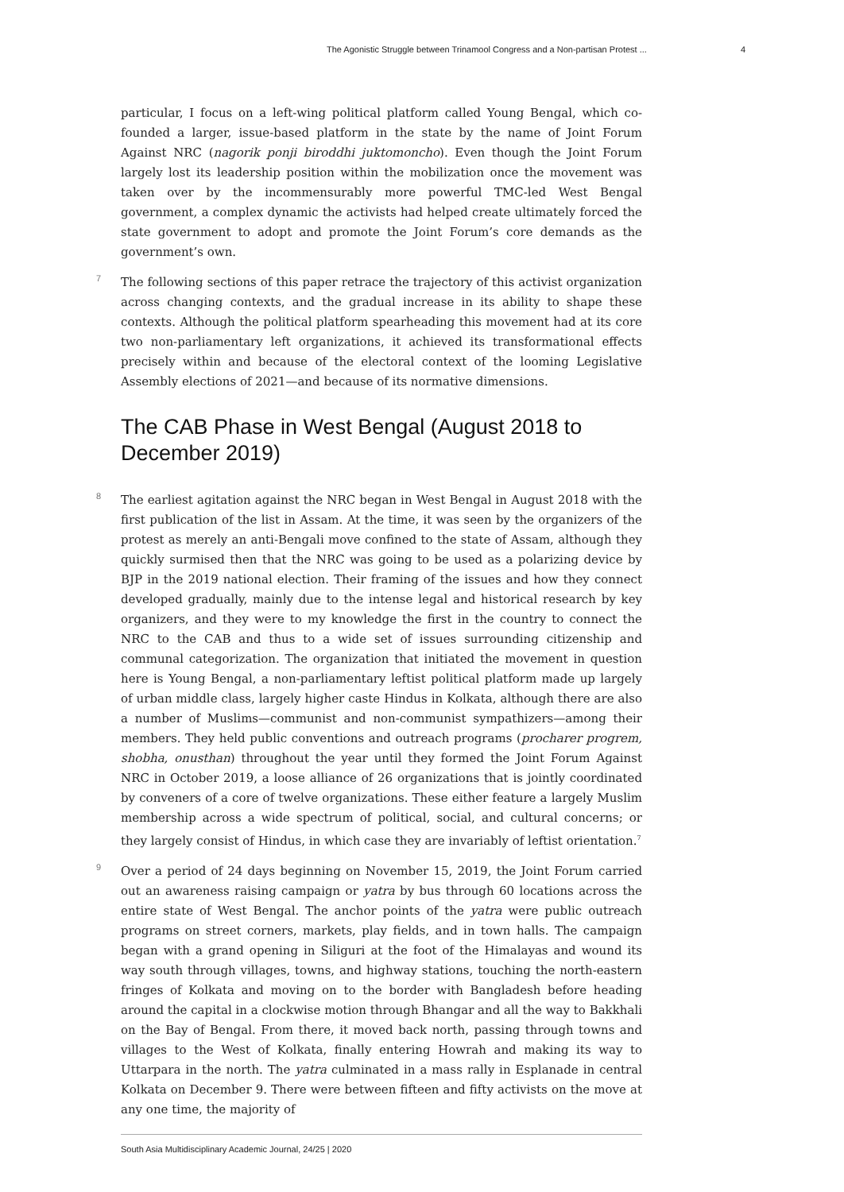The Agonistic Struggle between Trinamool Congress and a Non-partisan Protest ... 4
particular, I focus on a left-wing political platform called Young Bengal, which co-founded a larger, issue-based platform in the state by the name of Joint Forum Against NRC (nagorik ponji biroddhi juktomoncho). Even though the Joint Forum largely lost its leadership position within the mobilization once the movement was taken over by the incommensurably more powerful TMC-led West Bengal government, a complex dynamic the activists had helped create ultimately forced the state government to adopt and promote the Joint Forum’s core demands as the government’s own.
7 The following sections of this paper retrace the trajectory of this activist organization across changing contexts, and the gradual increase in its ability to shape these contexts. Although the political platform spearheading this movement had at its core two non-parliamentary left organizations, it achieved its transformational effects precisely within and because of the electoral context of the looming Legislative Assembly elections of 2021—and because of its normative dimensions.
The CAB Phase in West Bengal (August 2018 to December 2019)
8 The earliest agitation against the NRC began in West Bengal in August 2018 with the first publication of the list in Assam. At the time, it was seen by the organizers of the protest as merely an anti-Bengali move confined to the state of Assam, although they quickly surmised then that the NRC was going to be used as a polarizing device by BJP in the 2019 national election. Their framing of the issues and how they connect developed gradually, mainly due to the intense legal and historical research by key organizers, and they were to my knowledge the first in the country to connect the NRC to the CAB and thus to a wide set of issues surrounding citizenship and communal categorization. The organization that initiated the movement in question here is Young Bengal, a non-parliamentary leftist political platform made up largely of urban middle class, largely higher caste Hindus in Kolkata, although there are also a number of Muslims—communist and non-communist sympathizers—among their members. They held public conventions and outreach programs (procharer progrem, shobha, onusthan) throughout the year until they formed the Joint Forum Against NRC in October 2019, a loose alliance of 26 organizations that is jointly coordinated by conveners of a core of twelve organizations. These either feature a largely Muslim membership across a wide spectrum of political, social, and cultural concerns; or they largely consist of Hindus, in which case they are invariably of leftist orientation.<sup>7</sup>
9 Over a period of 24 days beginning on November 15, 2019, the Joint Forum carried out an awareness raising campaign or yatra by bus through 60 locations across the entire state of West Bengal. The anchor points of the yatra were public outreach programs on street corners, markets, play fields, and in town halls. The campaign began with a grand opening in Siliguri at the foot of the Himalayas and wound its way south through villages, towns, and highway stations, touching the north-eastern fringes of Kolkata and moving on to the border with Bangladesh before heading around the capital in a clockwise motion through Bhangar and all the way to Bakkhali on the Bay of Bengal. From there, it moved back north, passing through towns and villages to the West of Kolkata, finally entering Howrah and making its way to Uttarpara in the north. The yatra culminated in a mass rally in Esplanade in central Kolkata on December 9. There were between fifteen and fifty activists on the move at any one time, the majority of
South Asia Multidisciplinary Academic Journal, 24/25 | 2020